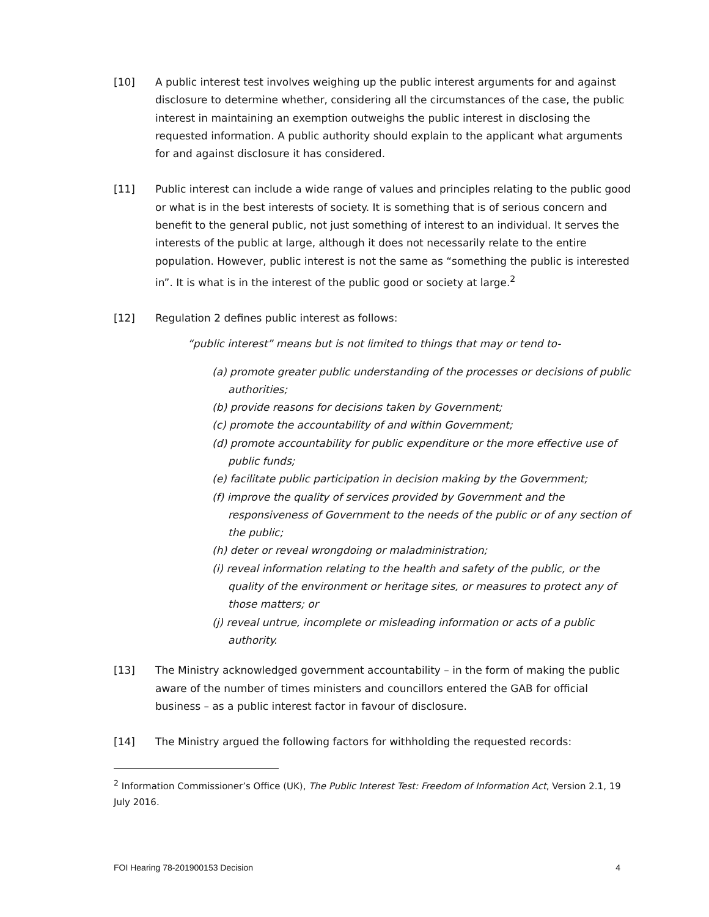[10] A public interest test involves weighing up the public interest arguments for and against disclosure to determine whether, considering all the circumstances of the case, the public interest in maintaining an exemption outweighs the public interest in disclosing the requested information. A public authority should explain to the applicant what arguments for and against disclosure it has considered.
[11] Public interest can include a wide range of values and principles relating to the public good or what is in the best interests of society. It is something that is of serious concern and benefit to the general public, not just something of interest to an individual. It serves the interests of the public at large, although it does not necessarily relate to the entire population. However, public interest is not the same as “something the public is interested in”. It is what is in the interest of the public good or society at large.<sup>2</sup>
[12] Regulation 2 defines public interest as follows:
“public interest” means but is not limited to things that may or tend to-
(a) promote greater public understanding of the processes or decisions of public authorities;
(b) provide reasons for decisions taken by Government;
(c) promote the accountability of and within Government;
(d) promote accountability for public expenditure or the more effective use of public funds;
(e) facilitate public participation in decision making by the Government;
(f) improve the quality of services provided by Government and the responsiveness of Government to the needs of the public or of any section of the public;
(h) deter or reveal wrongdoing or maladministration;
(i) reveal information relating to the health and safety of the public, or the quality of the environment or heritage sites, or measures to protect any of those matters; or
(j) reveal untrue, incomplete or misleading information or acts of a public authority.
[13] The Ministry acknowledged government accountability – in the form of making the public aware of the number of times ministers and councillors entered the GAB for official business – as a public interest factor in favour of disclosure.
[14] The Ministry argued the following factors for withholding the requested records:
<sup>2</sup> Information Commissioner’s Office (UK), The Public Interest Test: Freedom of Information Act, Version 2.1, 19 July 2016.
FOI Hearing 78-201900153 Decision 4